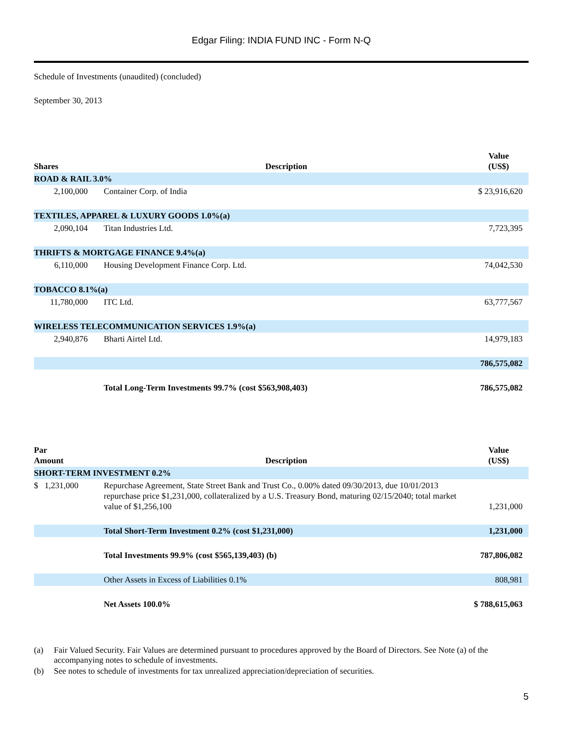Edgar Filing: INDIA FUND INC - Form N-Q
Schedule of Investments (unaudited) (concluded)
September 30, 2013
| Shares | | Description | Value (US$) |
| --- | --- | --- | --- |
| ROAD & RAIL 3.0% | | | |
| 2,100,000 | | Container Corp. of India | $ 23,916,620 |
| TEXTILES, APPAREL & LUXURY GOODS 1.0%(a) | | | |
| 2,090,104 | | Titan Industries Ltd. | 7,723,395 |
| THRIFTS & MORTGAGE FINANCE 9.4%(a) | | | |
| 6,110,000 | | Housing Development Finance Corp. Ltd. | 74,042,530 |
| TOBACCO 8.1%(a) | | | |
| 11,780,000 | | ITC Ltd. | 63,777,567 |
| WIRELESS TELECOMMUNICATION SERVICES 1.9%(a) | | | |
| 2,940,876 | | Bharti Airtel Ltd. | 14,979,183 |
| | | | 786,575,082 |
| | | Total Long-Term Investments 99.7% (cost $563,908,403) | 786,575,082 |
| Par Amount | Description | Value (US$) |
| --- | --- | --- |
| SHORT-TERM INVESTMENT 0.2% | | |
| $ 1,231,000 | Repurchase Agreement, State Street Bank and Trust Co., 0.00% dated 09/30/2013, due 10/01/2013 repurchase price $1,231,000, collateralized by a U.S. Treasury Bond, maturing 02/15/2040; total market value of $1,256,100 | 1,231,000 |
| | Total Short-Term Investment 0.2% (cost $1,231,000) | 1,231,000 |
| | Total Investments 99.9% (cost $565,139,403) (b) | 787,806,082 |
| | Other Assets in Excess of Liabilities 0.1% | 808,981 |
| | Net Assets 100.0% | $ 788,615,063 |
(a) Fair Valued Security. Fair Values are determined pursuant to procedures approved by the Board of Directors. See Note (a) of the accompanying notes to schedule of investments.
(b) See notes to schedule of investments for tax unrealized appreciation/depreciation of securities.
5